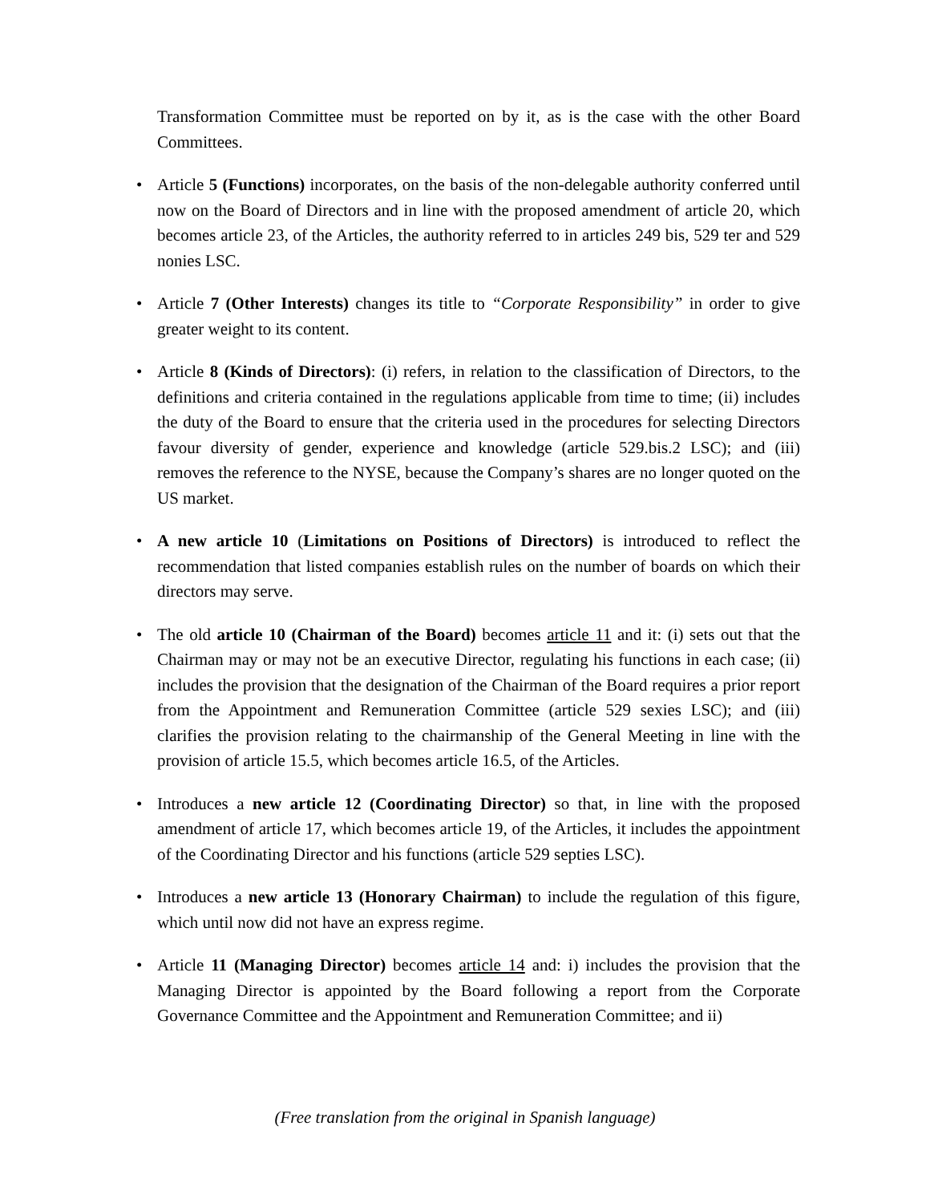Transformation Committee must be reported on by it, as is the case with the other Board Committees.
• Article 5 (Functions) incorporates, on the basis of the non-delegable authority conferred until now on the Board of Directors and in line with the proposed amendment of article 20, which becomes article 23, of the Articles, the authority referred to in articles 249 bis, 529 ter and 529 nonies LSC.
• Article 7 (Other Interests) changes its title to “Corporate Responsibility” in order to give greater weight to its content.
• Article 8 (Kinds of Directors): (i) refers, in relation to the classification of Directors, to the definitions and criteria contained in the regulations applicable from time to time; (ii) includes the duty of the Board to ensure that the criteria used in the procedures for selecting Directors favour diversity of gender, experience and knowledge (article 529.bis.2 LSC); and (iii) removes the reference to the NYSE, because the Company’s shares are no longer quoted on the US market.
• A new article 10 (Limitations on Positions of Directors) is introduced to reflect the recommendation that listed companies establish rules on the number of boards on which their directors may serve.
• The old article 10 (Chairman of the Board) becomes article 11 and it: (i) sets out that the Chairman may or may not be an executive Director, regulating his functions in each case; (ii) includes the provision that the designation of the Chairman of the Board requires a prior report from the Appointment and Remuneration Committee (article 529 sexies LSC); and (iii) clarifies the provision relating to the chairmanship of the General Meeting in line with the provision of article 15.5, which becomes article 16.5, of the Articles.
• Introduces a new article 12 (Coordinating Director) so that, in line with the proposed amendment of article 17, which becomes article 19, of the Articles, it includes the appointment of the Coordinating Director and his functions (article 529 septies LSC).
• Introduces a new article 13 (Honorary Chairman) to include the regulation of this figure, which until now did not have an express regime.
• Article 11 (Managing Director) becomes article 14 and: i) includes the provision that the Managing Director is appointed by the Board following a report from the Corporate Governance Committee and the Appointment and Remuneration Committee; and ii)
(Free translation from the original in Spanish language)